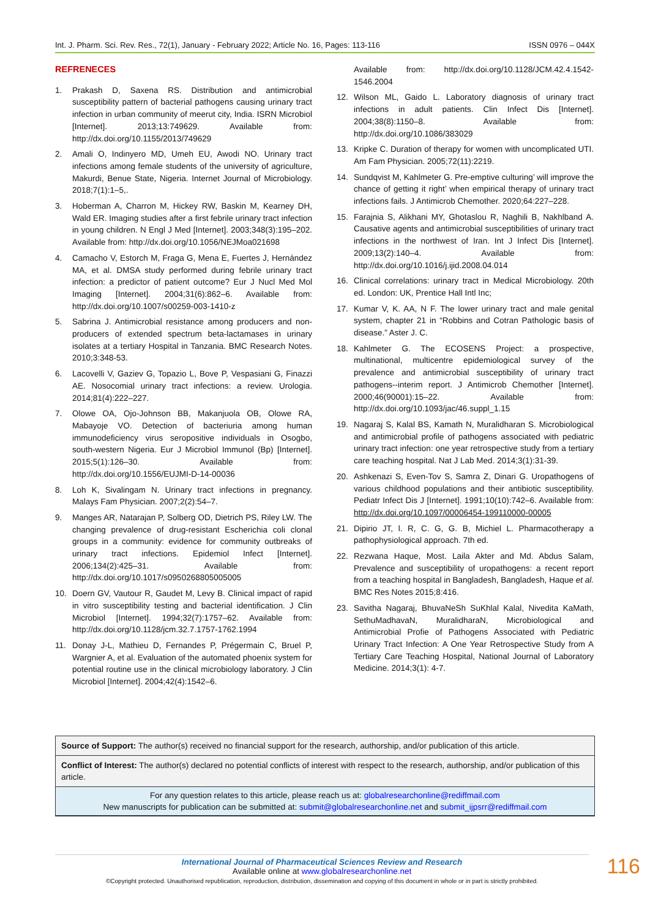Int. J. Pharm. Sci. Rev. Res., 72(1), January - February 2022; Article No. 16, Pages: 113-116 ISSN 0976 – 044X
REFRENECES
1. Prakash D, Saxena RS. Distribution and antimicrobial susceptibility pattern of bacterial pathogens causing urinary tract infection in urban community of meerut city, India. ISRN Microbiol [Internet]. 2013;13:749629. Available from: http://dx.doi.org/10.1155/2013/749629
2. Amali O, Indinyero MD, Umeh EU, Awodi NO. Urinary tract infections among female students of the university of agriculture, Makurdi, Benue State, Nigeria. Internet Journal of Microbiology. 2018;7(1):1–5,.
3. Hoberman A, Charron M, Hickey RW, Baskin M, Kearney DH, Wald ER. Imaging studies after a first febrile urinary tract infection in young children. N Engl J Med [Internet]. 2003;348(3):195–202. Available from: http://dx.doi.org/10.1056/NEJMoa021698
4. Camacho V, Estorch M, Fraga G, Mena E, Fuertes J, Hernández MA, et al. DMSA study performed during febrile urinary tract infection: a predictor of patient outcome? Eur J Nucl Med Mol Imaging [Internet]. 2004;31(6):862–6. Available from: http://dx.doi.org/10.1007/s00259-003-1410-z
5. Sabrina J. Antimicrobial resistance among producers and non-producers of extended spectrum beta-lactamases in urinary isolates at a tertiary Hospital in Tanzania. BMC Research Notes. 2010;3:348-53.
6. Lacovelli V, Gaziev G, Topazio L, Bove P, Vespasiani G, Finazzi AE. Nosocomial urinary tract infections: a review. Urologia. 2014;81(4):222–227.
7. Olowe OA, Ojo-Johnson BB, Makanjuola OB, Olowe RA, Mabayoje VO. Detection of bacteriuria among human immunodeficiency virus seropositive individuals in Osogbo, south-western Nigeria. Eur J Microbiol Immunol (Bp) [Internet]. 2015;5(1):126–30. Available from: http://dx.doi.org/10.1556/EUJMI-D-14-00036
8. Loh K, Sivalingam N. Urinary tract infections in pregnancy. Malays Fam Physician. 2007;2(2):54–7.
9. Manges AR, Natarajan P, Solberg OD, Dietrich PS, Riley LW. The changing prevalence of drug-resistant Escherichia coli clonal groups in a community: evidence for community outbreaks of urinary tract infections. Epidemiol Infect [Internet]. 2006;134(2):425–31. Available from: http://dx.doi.org/10.1017/s0950268805005005
10. Doern GV, Vautour R, Gaudet M, Levy B. Clinical impact of rapid in vitro susceptibility testing and bacterial identification. J Clin Microbiol [Internet]. 1994;32(7):1757–62. Available from: http://dx.doi.org/10.1128/jcm.32.7.1757-1762.1994
11. Donay J-L, Mathieu D, Fernandes P, Prégermain C, Bruel P, Wargnier A, et al. Evaluation of the automated phoenix system for potential routine use in the clinical microbiology laboratory. J Clin Microbiol [Internet]. 2004;42(4):1542–6.
Available from: http://dx.doi.org/10.1128/JCM.42.4.1542-1546.2004
12. Wilson ML, Gaido L. Laboratory diagnosis of urinary tract infections in adult patients. Clin Infect Dis [Internet]. 2004;38(8):1150–8. Available from: http://dx.doi.org/10.1086/383029
13. Kripke C. Duration of therapy for women with uncomplicated UTI. Am Fam Physician. 2005;72(11):2219.
14. Sundqvist M, Kahlmeter G. Pre-emptive culturing’ will improve the chance of getting it right’ when empirical therapy of urinary tract infections fails. J Antimicrob Chemother. 2020;64:227–228.
15. Farajnia S, Alikhani MY, Ghotaslou R, Naghili B, Nakhlband A. Causative agents and antimicrobial susceptibilities of urinary tract infections in the northwest of Iran. Int J Infect Dis [Internet]. 2009;13(2):140–4. Available from: http://dx.doi.org/10.1016/j.ijid.2008.04.014
16. Clinical correlations: urinary tract in Medical Microbiology. 20th ed. London: UK, Prentice Hall Intl Inc;
17. Kumar V, K. AA, N F. The lower urinary tract and male genital system, chapter 21 in “Robbins and Cotran Pathologic basis of disease.” Aster J. C.
18. Kahlmeter G. The ECOSENS Project: a prospective, multinational, multicentre epidemiological survey of the prevalence and antimicrobial susceptibility of urinary tract pathogens--interim report. J Antimicrob Chemother [Internet]. 2000;46(90001):15–22. Available from: http://dx.doi.org/10.1093/jac/46.suppl_1.15
19. Nagaraj S, Kalal BS, Kamath N, Muralidharan S. Microbiological and antimicrobial profile of pathogens associated with pediatric urinary tract infection: one year retrospective study from a tertiary care teaching hospital. Nat J Lab Med. 2014;3(1):31-39.
20. Ashkenazi S, Even-Tov S, Samra Z, Dinari G. Uropathogens of various childhood populations and their antibiotic susceptibility. Pediatr Infect Dis J [Internet]. 1991;10(10):742–6. Available from: http://dx.doi.org/10.1097/00006454-199110000-00005
21. Dipirio JT, l. R, C. G, G. B, Michiel L. Pharmacotherapy a pathophysiological approach. 7th ed.
22. Rezwana Haque, Most. Laila Akter and Md. Abdus Salam, Prevalence and susceptibility of uropathogens: a recent report from a teaching hospital in Bangladesh, Bangladesh, Haque et al. BMC Res Notes 2015;8:416.
23. Savitha Nagaraj, BhuvaNeSh SuKhlal Kalal, Nivedita KaMath, SethuMadhavaN, MuralidharaN, Microbiological and Antimicrobial Profie of Pathogens Associated with Pediatric Urinary Tract Infection: A One Year Retrospective Study from A Tertiary Care Teaching Hospital, National Journal of Laboratory Medicine. 2014;3(1): 4-7.
Source of Support: The author(s) received no financial support for the research, authorship, and/or publication of this article.
Conflict of Interest: The author(s) declared no potential conflicts of interest with respect to the research, authorship, and/or publication of this article.
For any question relates to this article, please reach us at: globalresearchonline@rediffmail.com
New manuscripts for publication can be submitted at: submit@globalresearchonline.net and submit_ijpsrr@rediffmail.com
International Journal of Pharmaceutical Sciences Review and Research
Available online at www.globalresearchonline.net
©Copyright protected. Unauthorised republication, reproduction, distribution, dissemination and copying of this document in whole or in part is strictly prohibited.
116